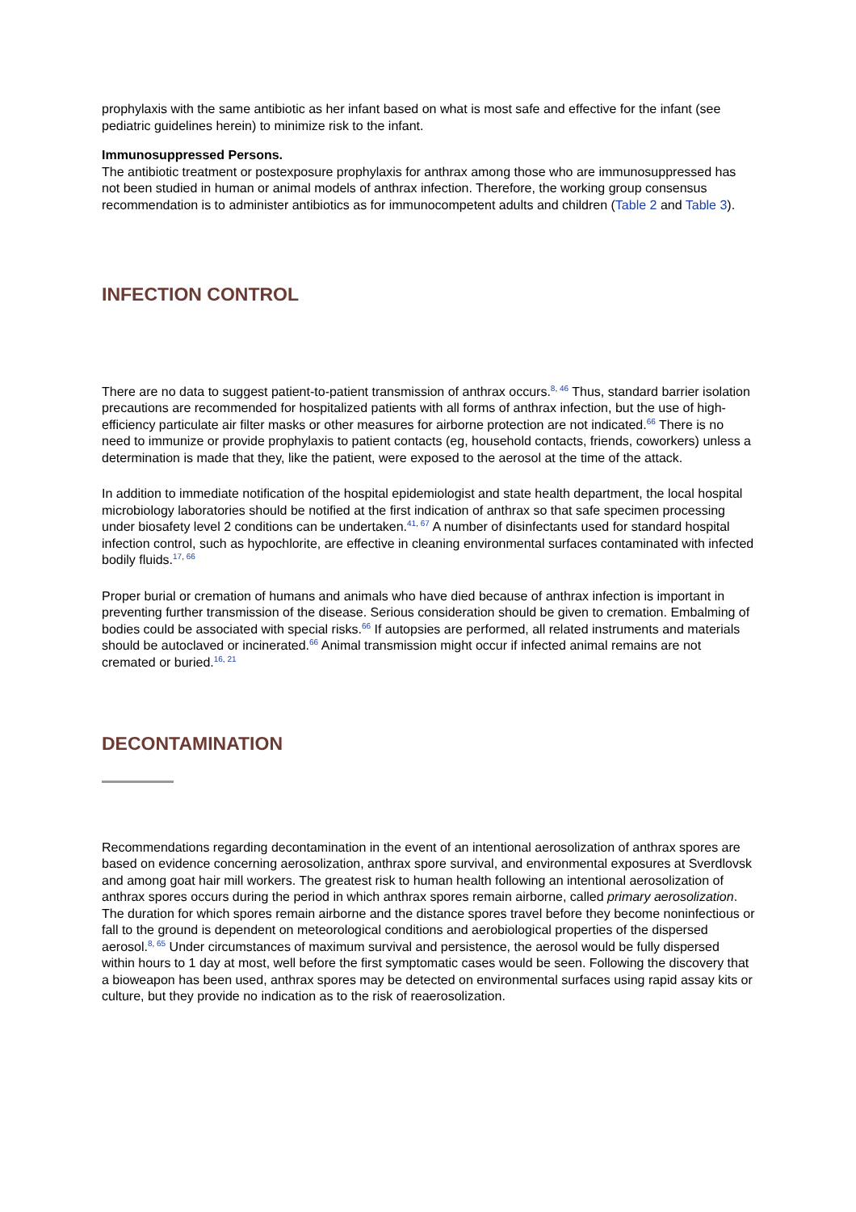prophylaxis with the same antibiotic as her infant based on what is most safe and effective for the infant (see pediatric guidelines herein) to minimize risk to the infant.
Immunosuppressed Persons.
The antibiotic treatment or postexposure prophylaxis for anthrax among those who are immunosuppressed has not been studied in human or animal models of anthrax infection. Therefore, the working group consensus recommendation is to administer antibiotics as for immunocompetent adults and children (Table 2 and Table 3).
INFECTION CONTROL
There are no data to suggest patient-to-patient transmission of anthrax occurs.<sup>8, 46</sup> Thus, standard barrier isolation precautions are recommended for hospitalized patients with all forms of anthrax infection, but the use of high-efficiency particulate air filter masks or other measures for airborne protection are not indicated.<sup>66</sup> There is no need to immunize or provide prophylaxis to patient contacts (eg, household contacts, friends, coworkers) unless a determination is made that they, like the patient, were exposed to the aerosol at the time of the attack.
In addition to immediate notification of the hospital epidemiologist and state health department, the local hospital microbiology laboratories should be notified at the first indication of anthrax so that safe specimen processing under biosafety level 2 conditions can be undertaken.<sup>41, 67</sup> A number of disinfectants used for standard hospital infection control, such as hypochlorite, are effective in cleaning environmental surfaces contaminated with infected bodily fluids.<sup>17, 66</sup>
Proper burial or cremation of humans and animals who have died because of anthrax infection is important in preventing further transmission of the disease. Serious consideration should be given to cremation. Embalming of bodies could be associated with special risks.<sup>66</sup> If autopsies are performed, all related instruments and materials should be autoclaved or incinerated.<sup>66</sup> Animal transmission might occur if infected animal remains are not cremated or buried.<sup>16, 21</sup>
DECONTAMINATION
Recommendations regarding decontamination in the event of an intentional aerosolization of anthrax spores are based on evidence concerning aerosolization, anthrax spore survival, and environmental exposures at Sverdlovsk and among goat hair mill workers. The greatest risk to human health following an intentional aerosolization of anthrax spores occurs during the period in which anthrax spores remain airborne, called primary aerosolization. The duration for which spores remain airborne and the distance spores travel before they become noninfectious or fall to the ground is dependent on meteorological conditions and aerobiological properties of the dispersed aerosol.<sup>8, 65</sup> Under circumstances of maximum survival and persistence, the aerosol would be fully dispersed within hours to 1 day at most, well before the first symptomatic cases would be seen. Following the discovery that a bioweapon has been used, anthrax spores may be detected on environmental surfaces using rapid assay kits or culture, but they provide no indication as to the risk of reaerosolization.